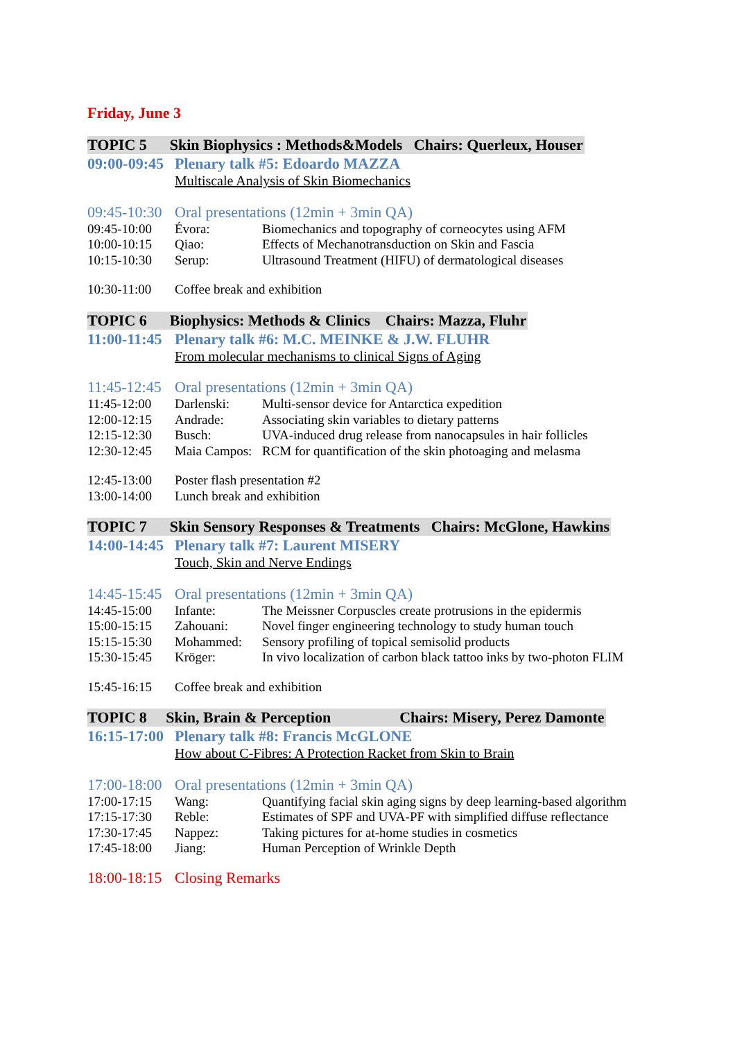Friday, June 3
TOPIC 5 Skin Biophysics : Methods&Models Chairs: Querleux, Houser
09:00-09:45 Plenary talk #5: Edoardo MAZZA
Multiscale Analysis of Skin Biomechanics
09:45-10:30 Oral presentations (12min + 3min QA)
09:45-10:00 Évora: Biomechanics and topography of corneocytes using AFM
10:00-10:15 Qiao: Effects of Mechanotransduction on Skin and Fascia
10:15-10:30 Serup: Ultrasound Treatment (HIFU) of dermatological diseases
10:30-11:00 Coffee break and exhibition
TOPIC 6 Biophysics: Methods & Clinics Chairs: Mazza, Fluhr
11:00-11:45 Plenary talk #6: M.C. MEINKE & J.W. FLUHR
From molecular mechanisms to clinical Signs of Aging
11:45-12:45 Oral presentations (12min + 3min QA)
11:45-12:00 Darlenski: Multi-sensor device for Antarctica expedition
12:00-12:15 Andrade: Associating skin variables to dietary patterns
12:15-12:30 Busch: UVA-induced drug release from nanocapsules in hair follicles
12:30-12:45 Maia Campos: RCM for quantification of the skin photoaging and melasma
12:45-13:00 Poster flash presentation #2
13:00-14:00 Lunch break and exhibition
TOPIC 7 Skin Sensory Responses & Treatments Chairs: McGlone, Hawkins
14:00-14:45 Plenary talk #7: Laurent MISERY
Touch, Skin and Nerve Endings
14:45-15:45 Oral presentations (12min + 3min QA)
14:45-15:00 Infante: The Meissner Corpuscles create protrusions in the epidermis
15:00-15:15 Zahouani: Novel finger engineering technology to study human touch
15:15-15:30 Mohammed: Sensory profiling of topical semisolid products
15:30-15:45 Kröger: In vivo localization of carbon black tattoo inks by two-photon FLIM
15:45-16:15 Coffee break and exhibition
TOPIC 8 Skin, Brain & Perception Chairs: Misery, Perez Damonte
16:15-17:00 Plenary talk #8: Francis McGLONE
How about C-Fibres: A Protection Racket from Skin to Brain
17:00-18:00 Oral presentations (12min + 3min QA)
17:00-17:15 Wang: Quantifying facial skin aging signs by deep learning-based algorithm
17:15-17:30 Reble: Estimates of SPF and UVA-PF with simplified diffuse reflectance
17:30-17:45 Nappez: Taking pictures for at-home studies in cosmetics
17:45-18:00 Jiang: Human Perception of Wrinkle Depth
18:00-18:15 Closing Remarks